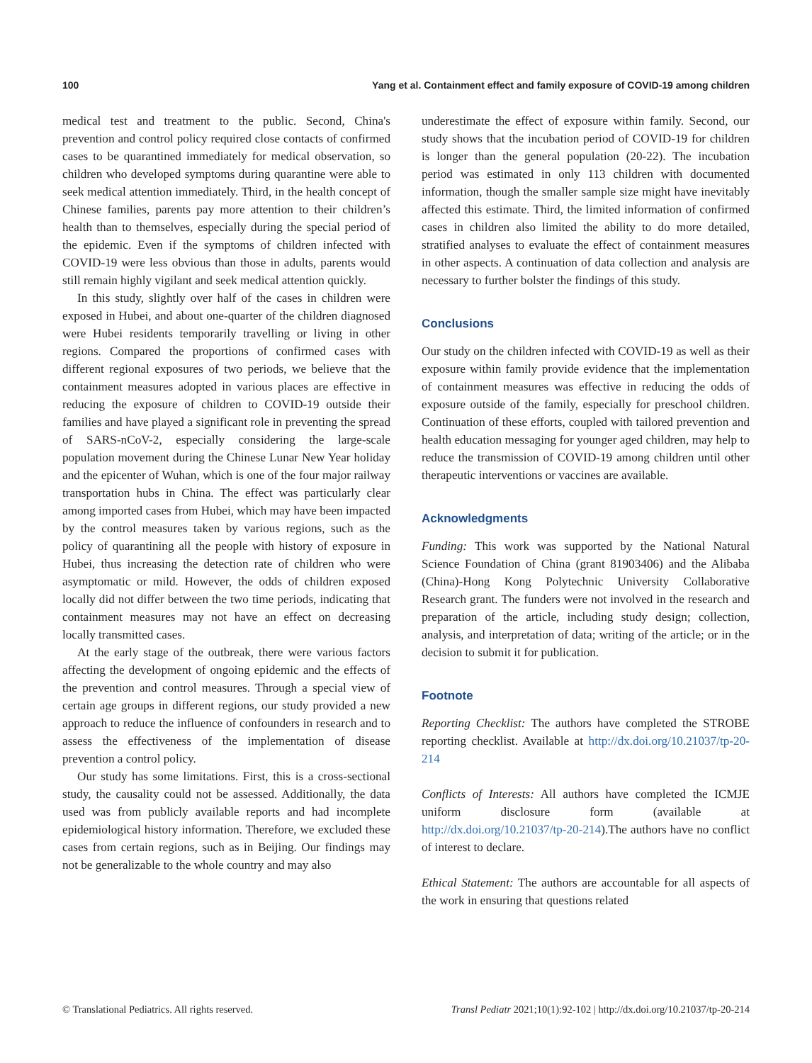100 Yang et al. Containment effect and family exposure of COVID-19 among children
medical test and treatment to the public. Second, China's prevention and control policy required close contacts of confirmed cases to be quarantined immediately for medical observation, so children who developed symptoms during quarantine were able to seek medical attention immediately. Third, in the health concept of Chinese families, parents pay more attention to their children’s health than to themselves, especially during the special period of the epidemic. Even if the symptoms of children infected with COVID-19 were less obvious than those in adults, parents would still remain highly vigilant and seek medical attention quickly.
In this study, slightly over half of the cases in children were exposed in Hubei, and about one-quarter of the children diagnosed were Hubei residents temporarily travelling or living in other regions. Compared the proportions of confirmed cases with different regional exposures of two periods, we believe that the containment measures adopted in various places are effective in reducing the exposure of children to COVID-19 outside their families and have played a significant role in preventing the spread of SARS-nCoV-2, especially considering the large-scale population movement during the Chinese Lunar New Year holiday and the epicenter of Wuhan, which is one of the four major railway transportation hubs in China. The effect was particularly clear among imported cases from Hubei, which may have been impacted by the control measures taken by various regions, such as the policy of quarantining all the people with history of exposure in Hubei, thus increasing the detection rate of children who were asymptomatic or mild. However, the odds of children exposed locally did not differ between the two time periods, indicating that containment measures may not have an effect on decreasing locally transmitted cases.
At the early stage of the outbreak, there were various factors affecting the development of ongoing epidemic and the effects of the prevention and control measures. Through a special view of certain age groups in different regions, our study provided a new approach to reduce the influence of confounders in research and to assess the effectiveness of the implementation of disease prevention a control policy.
Our study has some limitations. First, this is a cross-sectional study, the causality could not be assessed. Additionally, the data used was from publicly available reports and had incomplete epidemiological history information. Therefore, we excluded these cases from certain regions, such as in Beijing. Our findings may not be generalizable to the whole country and may also
underestimate the effect of exposure within family. Second, our study shows that the incubation period of COVID-19 for children is longer than the general population (20-22). The incubation period was estimated in only 113 children with documented information, though the smaller sample size might have inevitably affected this estimate. Third, the limited information of confirmed cases in children also limited the ability to do more detailed, stratified analyses to evaluate the effect of containment measures in other aspects. A continuation of data collection and analysis are necessary to further bolster the findings of this study.
Conclusions
Our study on the children infected with COVID-19 as well as their exposure within family provide evidence that the implementation of containment measures was effective in reducing the odds of exposure outside of the family, especially for preschool children. Continuation of these efforts, coupled with tailored prevention and health education messaging for younger aged children, may help to reduce the transmission of COVID-19 among children until other therapeutic interventions or vaccines are available.
Acknowledgments
Funding: This work was supported by the National Natural Science Foundation of China (grant 81903406) and the Alibaba (China)-Hong Kong Polytechnic University Collaborative Research grant. The funders were not involved in the research and preparation of the article, including study design; collection, analysis, and interpretation of data; writing of the article; or in the decision to submit it for publication.
Footnote
Reporting Checklist: The authors have completed the STROBE reporting checklist. Available at http://dx.doi.org/10.21037/tp-20-214
Conflicts of Interests: All authors have completed the ICMJE uniform disclosure form (available at http://dx.doi.org/10.21037/tp-20-214).The authors have no conflict of interest to declare.
Ethical Statement: The authors are accountable for all aspects of the work in ensuring that questions related
© Translational Pediatrics. All rights reserved. Transl Pediatr 2021;10(1):92-102 | http://dx.doi.org/10.21037/tp-20-214